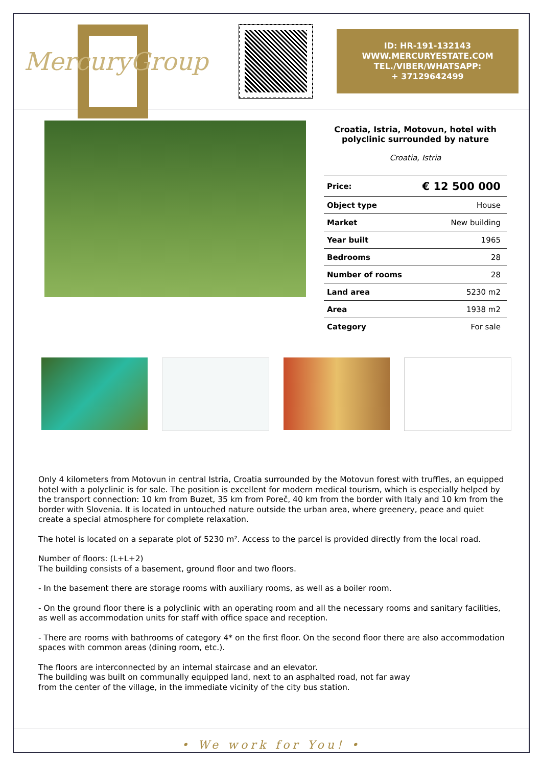MercuryGroup
ID: HR-191-132143
WWW.MERCURYESTATE.COM
TEL./VIBER/WHATSAPP:
+ 37129642499
Croatia, Istria, Motovun, hotel with polyclinic surrounded by nature
Croatia, Istria
| Price: | € 12 500 000 |
| Object type | House |
| Market | New building |
| Year built | 1965 |
| Bedrooms | 28 |
| Number of rooms | 28 |
| Land area | 5230 m2 |
| Area | 1938 m2 |
| Category | For sale |
Only 4 kilometers from Motovun in central Istria, Croatia surrounded by the Motovun forest with truffles, an equipped hotel with a polyclinic is for sale. The position is excellent for modern medical tourism, which is especially helped by the transport connection: 10 km from Buzet, 35 km from Poreč, 40 km from the border with Italy and 10 km from the border with Slovenia. It is located in untouched nature outside the urban area, where greenery, peace and quiet create a special atmosphere for complete relaxation.
The hotel is located on a separate plot of 5230 m². Access to the parcel is provided directly from the local road.
Number of floors: (L+L+2)
The building consists of a basement, ground floor and two floors.
- In the basement there are storage rooms with auxiliary rooms, as well as a boiler room.
- On the ground floor there is a polyclinic with an operating room and all the necessary rooms and sanitary facilities, as well as accommodation units for staff with office space and reception.
- There are rooms with bathrooms of category 4* on the first floor. On the second floor there are also accommodation spaces with common areas (dining room, etc.).
The floors are interconnected by an internal staircase and an elevator.
The building was built on communally equipped land, next to an asphalted road, not far away
from the center of the village, in the immediate vicinity of the city bus station.
• We work for You! •